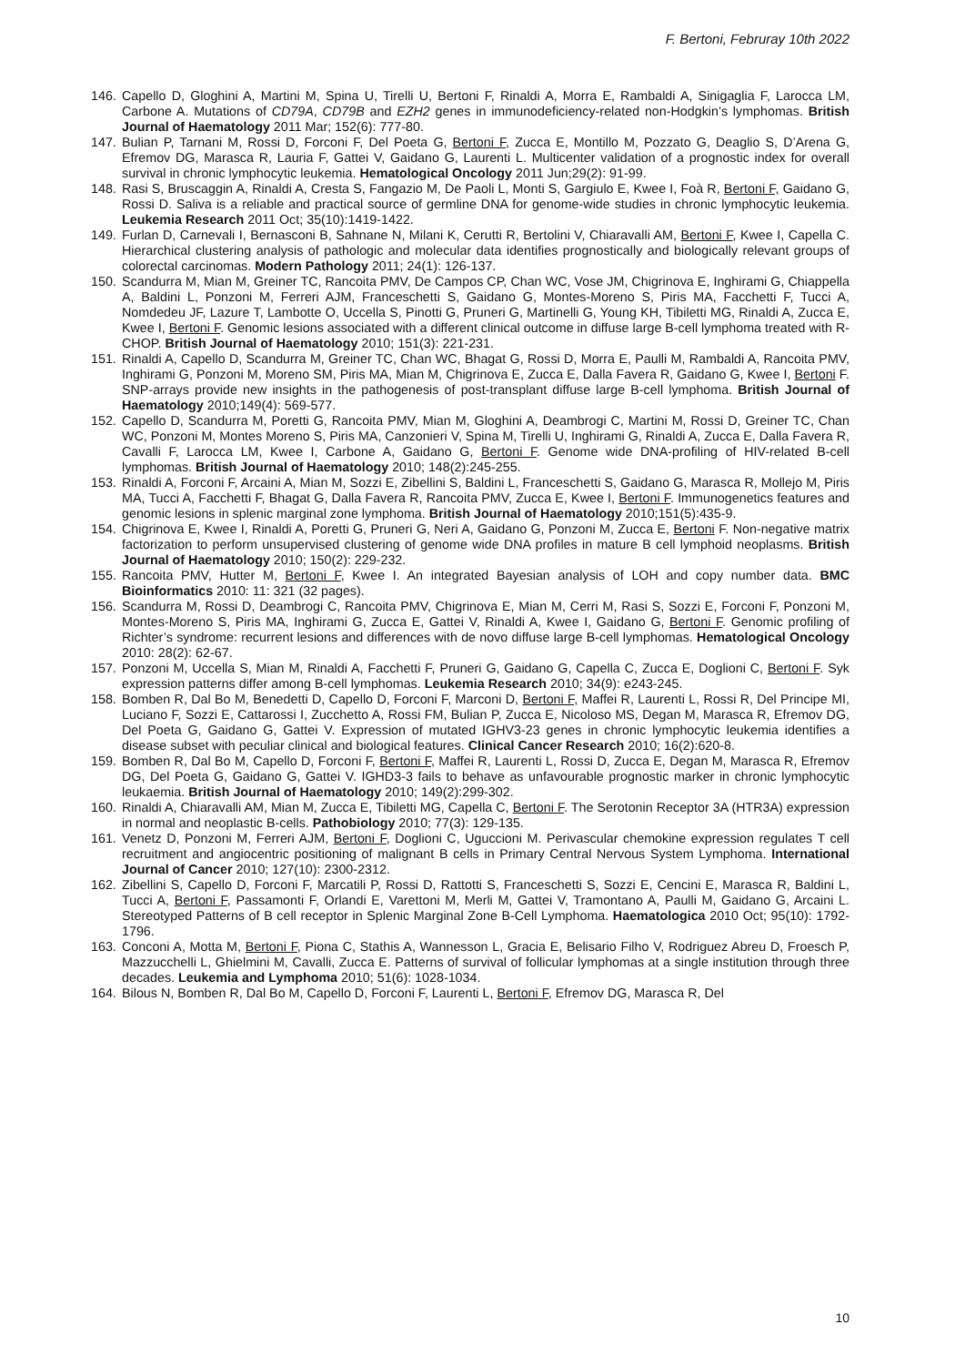F. Bertoni, Februray 10th 2022
146. Capello D, Gloghini A, Martini M, Spina U, Tirelli U, Bertoni F, Rinaldi A, Morra E, Rambaldi A, Sinigaglia F, Larocca LM, Carbone A. Mutations of CD79A, CD79B and EZH2 genes in immunodeficiency-related non-Hodgkin’s lymphomas. British Journal of Haematology 2011 Mar; 152(6): 777-80.
147. Bulian P, Tarnani M, Rossi D, Forconi F, Del Poeta G, Bertoni F, Zucca E, Montillo M, Pozzato G, Deaglio S, D’Arena G, Efremov DG, Marasca R, Lauria F, Gattei V, Gaidano G, Laurenti L. Multicenter validation of a prognostic index for overall survival in chronic lymphocytic leukemia. Hematological Oncology 2011 Jun;29(2): 91-99.
148. Rasi S, Bruscaggin A, Rinaldi A, Cresta S, Fangazio M, De Paoli L, Monti S, Gargiulo E, Kwee I, Foà R, Bertoni F, Gaidano G, Rossi D. Saliva is a reliable and practical source of germline DNA for genome-wide studies in chronic lymphocytic leukemia. Leukemia Research 2011 Oct; 35(10):1419-1422.
149. Furlan D, Carnevali I, Bernasconi B, Sahnane N, Milani K, Cerutti R, Bertolini V, Chiaravalli AM, Bertoni F, Kwee I, Capella C. Hierarchical clustering analysis of pathologic and molecular data identifies prognostically and biologically relevant groups of colorectal carcinomas. Modern Pathology 2011; 24(1): 126-137.
150. Scandurra M, Mian M, Greiner TC, Rancoita PMV, De Campos CP, Chan WC, Vose JM, Chigrinova E, Inghirami G, Chiappella A, Baldini L, Ponzoni M, Ferreri AJM, Franceschetti S, Gaidano G, Montes-Moreno S, Piris MA, Facchetti F, Tucci A, Nomdedeu JF, Lazure T, Lambotte O, Uccella S, Pinotti G, Pruneri G, Martinelli G, Young KH, Tibiletti MG, Rinaldi A, Zucca E, Kwee I, Bertoni F. Genomic lesions associated with a different clinical outcome in diffuse large B-cell lymphoma treated with R-CHOP. British Journal of Haematology 2010; 151(3): 221-231.
151. Rinaldi A, Capello D, Scandurra M, Greiner TC, Chan WC, Bhagat G, Rossi D, Morra E, Paulli M, Rambaldi A, Rancoita PMV, Inghirami G, Ponzoni M, Moreno SM, Piris MA, Mian M, Chigrinova E, Zucca E, Dalla Favera R, Gaidano G, Kwee I, Bertoni F. SNP-arrays provide new insights in the pathogenesis of post-transplant diffuse large B-cell lymphoma. British Journal of Haematology 2010;149(4): 569-577.
152. Capello D, Scandurra M, Poretti G, Rancoita PMV, Mian M, Gloghini A, Deambrogi C, Martini M, Rossi D, Greiner TC, Chan WC, Ponzoni M, Montes Moreno S, Piris MA, Canzonieri V, Spina M, Tirelli U, Inghirami G, Rinaldi A, Zucca E, Dalla Favera R, Cavalli F, Larocca LM, Kwee I, Carbone A, Gaidano G, Bertoni F. Genome wide DNA-profiling of HIV-related B-cell lymphomas. British Journal of Haematology 2010; 148(2):245-255.
153. Rinaldi A, Forconi F, Arcaini A, Mian M, Sozzi E, Zibellini S, Baldini L, Franceschetti S, Gaidano G, Marasca R, Mollejo M, Piris MA, Tucci A, Facchetti F, Bhagat G, Dalla Favera R, Rancoita PMV, Zucca E, Kwee I, Bertoni F. Immunogenetics features and genomic lesions in splenic marginal zone lymphoma. British Journal of Haematology 2010;151(5):435-9.
154. Chigrinova E, Kwee I, Rinaldi A, Poretti G, Pruneri G, Neri A, Gaidano G, Ponzoni M, Zucca E, Bertoni F. Non-negative matrix factorization to perform unsupervised clustering of genome wide DNA profiles in mature B cell lymphoid neoplasms. British Journal of Haematology 2010; 150(2): 229-232.
155. Rancoita PMV, Hutter M, Bertoni F, Kwee I. An integrated Bayesian analysis of LOH and copy number data. BMC Bioinformatics 2010: 11: 321 (32 pages).
156. Scandurra M, Rossi D, Deambrogi C, Rancoita PMV, Chigrinova E, Mian M, Cerri M, Rasi S, Sozzi E, Forconi F, Ponzoni M, Montes-Moreno S, Piris MA, Inghirami G, Zucca E, Gattei V, Rinaldi A, Kwee I, Gaidano G, Bertoni F. Genomic profiling of Richter’s syndrome: recurrent lesions and differences with de novo diffuse large B-cell lymphomas. Hematological Oncology 2010: 28(2): 62-67.
157. Ponzoni M, Uccella S, Mian M, Rinaldi A, Facchetti F, Pruneri G, Gaidano G, Capella C, Zucca E, Doglioni C, Bertoni F. Syk expression patterns differ among B-cell lymphomas. Leukemia Research 2010; 34(9): e243-245.
158. Bomben R, Dal Bo M, Benedetti D, Capello D, Forconi F, Marconi D, Bertoni F, Maffei R, Laurenti L, Rossi R, Del Principe MI, Luciano F, Sozzi E, Cattarossi I, Zucchetto A, Rossi FM, Bulian P, Zucca E, Nicoloso MS, Degan M, Marasca R, Efremov DG, Del Poeta G, Gaidano G, Gattei V. Expression of mutated IGHV3-23 genes in chronic lymphocytic leukemia identifies a disease subset with peculiar clinical and biological features. Clinical Cancer Research 2010; 16(2):620-8.
159. Bomben R, Dal Bo M, Capello D, Forconi F, Bertoni F, Maffei R, Laurenti L, Rossi D, Zucca E, Degan M, Marasca R, Efremov DG, Del Poeta G, Gaidano G, Gattei V. IGHD3-3 fails to behave as unfavourable prognostic marker in chronic lymphocytic leukaemia. British Journal of Haematology 2010; 149(2):299-302.
160. Rinaldi A, Chiaravalli AM, Mian M, Zucca E, Tibiletti MG, Capella C, Bertoni F. The Serotonin Receptor 3A (HTR3A) expression in normal and neoplastic B-cells. Pathobiology 2010; 77(3): 129-135.
161. Venetz D, Ponzoni M, Ferreri AJM, Bertoni F, Doglioni C, Uguccioni M. Perivascular chemokine expression regulates T cell recruitment and angiocentric positioning of malignant B cells in Primary Central Nervous System Lymphoma. International Journal of Cancer 2010; 127(10): 2300-2312.
162. Zibellini S, Capello D, Forconi F, Marcatili P, Rossi D, Rattotti S, Franceschetti S, Sozzi E, Cencini E, Marasca R, Baldini L, Tucci A, Bertoni F, Passamonti F, Orlandi E, Varettoni M, Merli M, Gattei V, Tramontano A, Paulli M, Gaidano G, Arcaini L. Stereotyped Patterns of B cell receptor in Splenic Marginal Zone B-Cell Lymphoma. Haematologica 2010 Oct; 95(10): 1792-1796.
163. Conconi A, Motta M, Bertoni F, Piona C, Stathis A, Wannesson L, Gracia E, Belisario Filho V, Rodriguez Abreu D, Froesch P, Mazzucchelli L, Ghielmini M, Cavalli, Zucca E. Patterns of survival of follicular lymphomas at a single institution through three decades. Leukemia and Lymphoma 2010; 51(6): 1028-1034.
164. Bilous N, Bomben R, Dal Bo M, Capello D, Forconi F, Laurenti L, Bertoni F, Efremov DG, Marasca R, Del
10